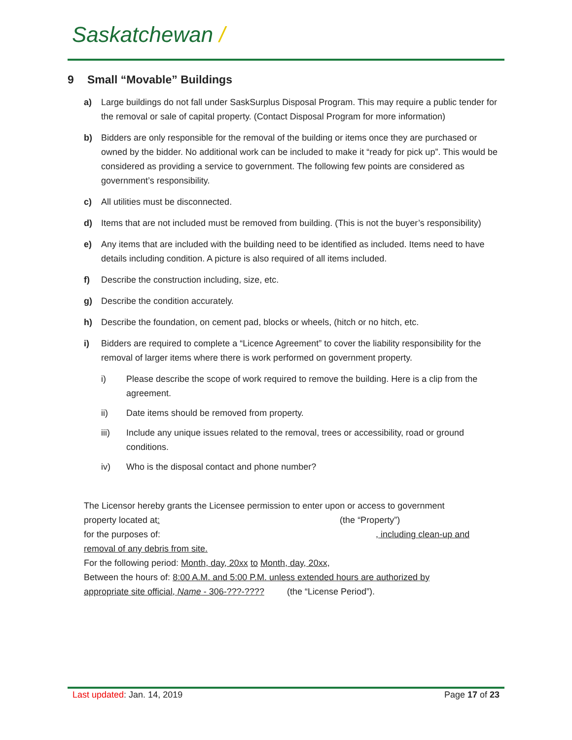Saskatchewan /
9 Small “Movable” Buildings
a) Large buildings do not fall under SaskSurplus Disposal Program. This may require a public tender for the removal or sale of capital property. (Contact Disposal Program for more information)
b) Bidders are only responsible for the removal of the building or items once they are purchased or owned by the bidder. No additional work can be included to make it “ready for pick up”. This would be considered as providing a service to government. The following few points are considered as government’s responsibility.
c) All utilities must be disconnected.
d) Items that are not included must be removed from building. (This is not the buyer’s responsibility)
e) Any items that are included with the building need to be identified as included. Items need to have details including condition. A picture is also required of all items included.
f) Describe the construction including, size, etc.
g) Describe the condition accurately.
h) Describe the foundation, on cement pad, blocks or wheels, (hitch or no hitch, etc.
i) Bidders are required to complete a “Licence Agreement” to cover the liability responsibility for the removal of larger items where there is work performed on government property.
i) Please describe the scope of work required to remove the building. Here is a clip from the agreement.
ii) Date items should be removed from property.
iii) Include any unique issues related to the removal, trees or accessibility, road or ground conditions.
iv) Who is the disposal contact and phone number?
The Licensor hereby grants the Licensee permission to enter upon or access to government
property located at:(the “Property”)
for the purposes of: , including clean-up and
removal of any debris from site.
For the following period: Month, day, 20xx to Month, day, 20xx,
Between the hours of: 8:00 A.M. and 5:00 P.M. unless extended hours are authorized by
appropriate site official, Name - 306-???-????(the “License Period”).
Last updated: Jan. 14, 2019 Page 17 of 23